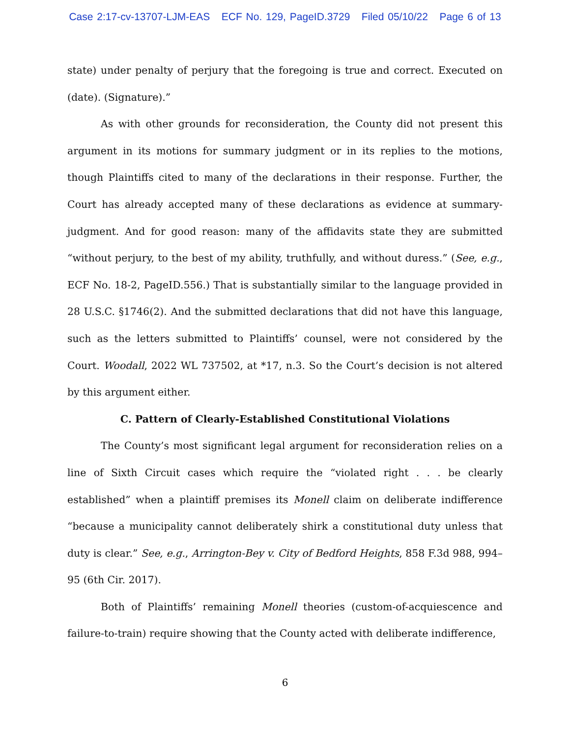Case 2:17-cv-13707-LJM-EAS ECF No. 129, PageID.3729 Filed 05/10/22 Page 6 of 13
state) under penalty of perjury that the foregoing is true and correct. Executed on (date). (Signature).”
As with other grounds for reconsideration, the County did not present this argument in its motions for summary judgment or in its replies to the motions, though Plaintiffs cited to many of the declarations in their response. Further, the Court has already accepted many of these declarations as evidence at summary-judgment. And for good reason: many of the affidavits state they are submitted “without perjury, to the best of my ability, truthfully, and without duress.” (See, e.g., ECF No. 18-2, PageID.556.) That is substantially similar to the language provided in 28 U.S.C. §1746(2). And the submitted declarations that did not have this language, such as the letters submitted to Plaintiffs’ counsel, were not considered by the Court. Woodall, 2022 WL 737502, at *17, n.3. So the Court’s decision is not altered by this argument either.
C. Pattern of Clearly-Established Constitutional Violations
The County’s most significant legal argument for reconsideration relies on a line of Sixth Circuit cases which require the “violated right . . . be clearly established” when a plaintiff premises its Monell claim on deliberate indifference “because a municipality cannot deliberately shirk a constitutional duty unless that duty is clear.” See, e.g., Arrington-Bey v. City of Bedford Heights, 858 F.3d 988, 994–95 (6th Cir. 2017).
Both of Plaintiffs’ remaining Monell theories (custom-of-acquiescence and failure-to-train) require showing that the County acted with deliberate indifference,
6